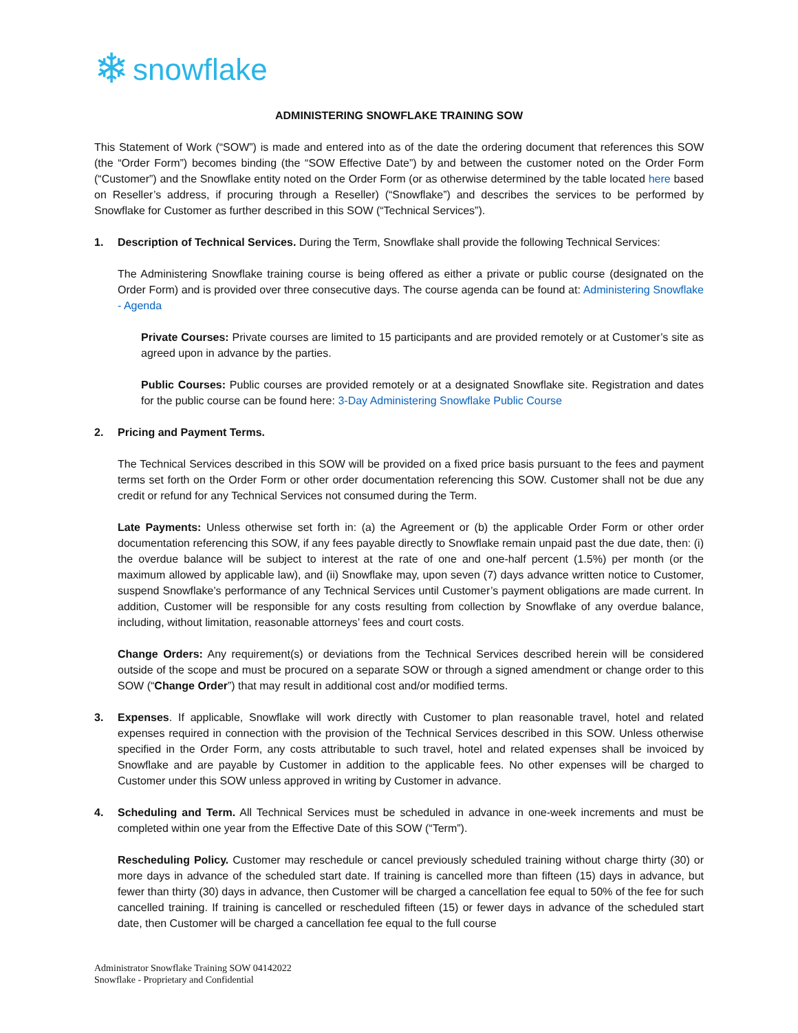❄ snowflake
ADMINISTERING SNOWFLAKE TRAINING SOW
This Statement of Work (“SOW”) is made and entered into as of the date the ordering document that references this SOW (the “Order Form”) becomes binding (the “SOW Effective Date”) by and between the customer noted on the Order Form (“Customer”) and the Snowflake entity noted on the Order Form (or as otherwise determined by the table located here based on Reseller’s address, if procuring through a Reseller) (“Snowflake”) and describes the services to be performed by Snowflake for Customer as further described in this SOW (“Technical Services”).
1. Description of Technical Services. During the Term, Snowflake shall provide the following Technical Services:
The Administering Snowflake training course is being offered as either a private or public course (designated on the Order Form) and is provided over three consecutive days. The course agenda can be found at: Administering Snowflake - Agenda
Private Courses: Private courses are limited to 15 participants and are provided remotely or at Customer’s site as agreed upon in advance by the parties.
Public Courses: Public courses are provided remotely or at a designated Snowflake site. Registration and dates for the public course can be found here: 3-Day Administering Snowflake Public Course
2. Pricing and Payment Terms.
The Technical Services described in this SOW will be provided on a fixed price basis pursuant to the fees and payment terms set forth on the Order Form or other order documentation referencing this SOW. Customer shall not be due any credit or refund for any Technical Services not consumed during the Term.
Late Payments: Unless otherwise set forth in: (a) the Agreement or (b) the applicable Order Form or other order documentation referencing this SOW, if any fees payable directly to Snowflake remain unpaid past the due date, then: (i) the overdue balance will be subject to interest at the rate of one and one-half percent (1.5%) per month (or the maximum allowed by applicable law), and (ii) Snowflake may, upon seven (7) days advance written notice to Customer, suspend Snowflake’s performance of any Technical Services until Customer’s payment obligations are made current. In addition, Customer will be responsible for any costs resulting from collection by Snowflake of any overdue balance, including, without limitation, reasonable attorneys’ fees and court costs.
Change Orders: Any requirement(s) or deviations from the Technical Services described herein will be considered outside of the scope and must be procured on a separate SOW or through a signed amendment or change order to this SOW (“Change Order”) that may result in additional cost and/or modified terms.
3. Expenses. If applicable, Snowflake will work directly with Customer to plan reasonable travel, hotel and related expenses required in connection with the provision of the Technical Services described in this SOW. Unless otherwise specified in the Order Form, any costs attributable to such travel, hotel and related expenses shall be invoiced by Snowflake and are payable by Customer in addition to the applicable fees. No other expenses will be charged to Customer under this SOW unless approved in writing by Customer in advance.
4. Scheduling and Term. All Technical Services must be scheduled in advance in one-week increments and must be completed within one year from the Effective Date of this SOW (“Term”).
Rescheduling Policy. Customer may reschedule or cancel previously scheduled training without charge thirty (30) or more days in advance of the scheduled start date. If training is cancelled more than fifteen (15) days in advance, but fewer than thirty (30) days in advance, then Customer will be charged a cancellation fee equal to 50% of the fee for such cancelled training. If training is cancelled or rescheduled fifteen (15) or fewer days in advance of the scheduled start date, then Customer will be charged a cancellation fee equal to the full course
Administrator Snowflake Training SOW 04142022
Snowflake - Proprietary and Confidential